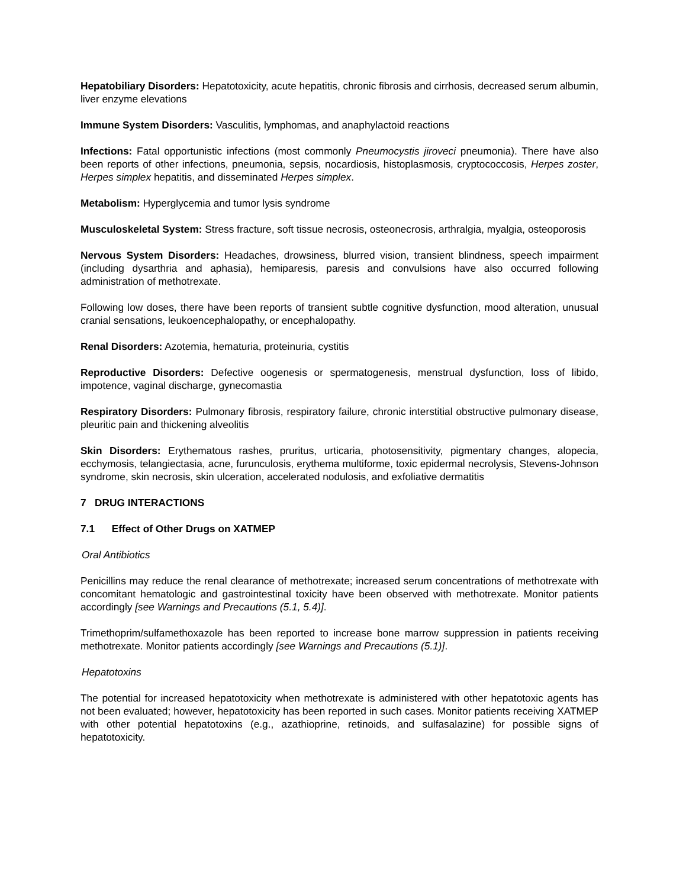Hepatobiliary Disorders: Hepatotoxicity, acute hepatitis, chronic fibrosis and cirrhosis, decreased serum albumin, liver enzyme elevations
Immune System Disorders: Vasculitis, lymphomas, and anaphylactoid reactions
Infections: Fatal opportunistic infections (most commonly Pneumocystis jiroveci pneumonia). There have also been reports of other infections, pneumonia, sepsis, nocardiosis, histoplasmosis, cryptococcosis, Herpes zoster, Herpes simplex hepatitis, and disseminated Herpes simplex.
Metabolism: Hyperglycemia and tumor lysis syndrome
Musculoskeletal System: Stress fracture, soft tissue necrosis, osteonecrosis, arthralgia, myalgia, osteoporosis
Nervous System Disorders: Headaches, drowsiness, blurred vision, transient blindness, speech impairment (including dysarthria and aphasia), hemiparesis, paresis and convulsions have also occurred following administration of methotrexate.
Following low doses, there have been reports of transient subtle cognitive dysfunction, mood alteration, unusual cranial sensations, leukoencephalopathy, or encephalopathy.
Renal Disorders: Azotemia, hematuria, proteinuria, cystitis
Reproductive Disorders: Defective oogenesis or spermatogenesis, menstrual dysfunction, loss of libido, impotence, vaginal discharge, gynecomastia
Respiratory Disorders: Pulmonary fibrosis, respiratory failure, chronic interstitial obstructive pulmonary disease, pleuritic pain and thickening alveolitis
Skin Disorders: Erythematous rashes, pruritus, urticaria, photosensitivity, pigmentary changes, alopecia, ecchymosis, telangiectasia, acne, furunculosis, erythema multiforme, toxic epidermal necrolysis, Stevens-Johnson syndrome, skin necrosis, skin ulceration, accelerated nodulosis, and exfoliative dermatitis
7 DRUG INTERACTIONS
7.1 Effect of Other Drugs on XATMEP
Oral Antibiotics
Penicillins may reduce the renal clearance of methotrexate; increased serum concentrations of methotrexate with concomitant hematologic and gastrointestinal toxicity have been observed with methotrexate. Monitor patients accordingly [see Warnings and Precautions (5.1, 5.4)].
Trimethoprim/sulfamethoxazole has been reported to increase bone marrow suppression in patients receiving methotrexate. Monitor patients accordingly [see Warnings and Precautions (5.1)].
Hepatotoxins
The potential for increased hepatotoxicity when methotrexate is administered with other hepatotoxic agents has not been evaluated; however, hepatotoxicity has been reported in such cases. Monitor patients receiving XATMEP with other potential hepatotoxins (e.g., azathioprine, retinoids, and sulfasalazine) for possible signs of hepatotoxicity.